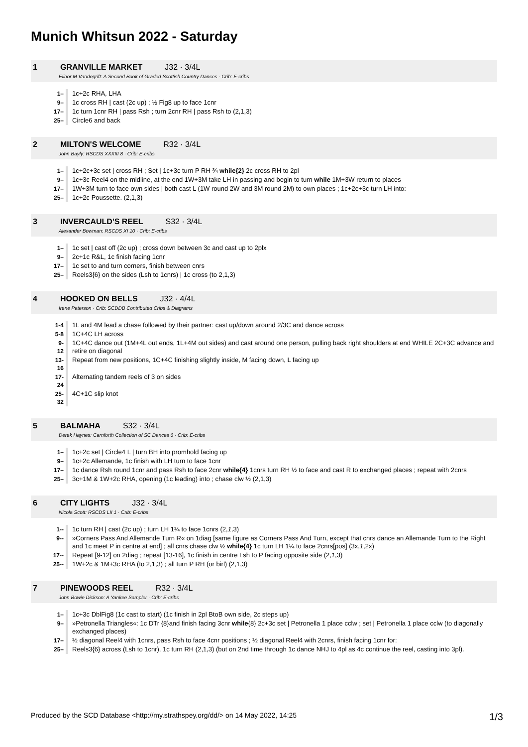Munich Whitsun 2022 - Saturday
1 GRANVILLE MARKET J32 · 3/4L
Elinor M Vandegrift: A Second Book of Graded Scottish Country Dances · Crib: E-cribs
| 1– | 1c+2c RHA, LHA |
| 9– | 1c cross RH / cast (2c up) ; ½ Fig8 up to face 1cnr |
| 17– | 1c turn 1cnr RH / pass Rsh ; turn 2cnr RH / pass Rsh to (2,1,3) |
| 25– | Circle6 and back |
2 MILTON'S WELCOME R32 · 3/4L
John Bayly: RSCDS XXXIII 8 · Crib: E-cribs
| 1– | 1c+2c+3c set / cross RH ; Set / 1c+3c turn P RH ¾ while{2} 2c cross RH to 2pl |
| 9– | 1c+3c Reel4 on the midline, at the end 1W+3M take LH in passing and begin to turn while 1M+3W return to places |
| 17– | 1W+3M turn to face own sides / both cast L (1W round 2W and 3M round 2M) to own places ; 1c+2c+3c turn LH into: |
| 25– | 1c+2c Poussette. (2,1,3) |
3 INVERCAULD'S REEL S32 · 3/4L
Alexander Bowman: RSCDS XI 10 · Crib: E-cribs
| 1– | 1c set / cast off (2c up) ; cross down between 3c and cast up to 2plx |
| 9– | 2c+1c R&L, 1c finish facing 1cnr |
| 17– | 1c set to and turn corners, finish between cnrs |
| 25– | Reels3{6} on the sides (Lsh to 1cnrs) / 1c cross (to 2,1,3) |
4 HOOKED ON BELLS J32 · 4/4L
Irene Paterson · Crib: SCDDB Contributed Cribs & Diagrams
| 1-4 | 1L and 4M lead a chase followed by their partner: cast up/down around 2/3C and dance across |
| 5-8 | 1C+4C LH across |
| 9-12 | 1C+4C dance out (1M+4L out ends, 1L+4M out sides) and cast around one person, pulling back right shoulders at end WHILE 2C+3C advance and retire on diagonal |
| 13-16 | Repeat from new positions, 1C+4C finishing slightly inside, M facing down, L facing up |
| 17-24 | Alternating tandem reels of 3 on sides |
| 25-32 | 4C+1C slip knot |
5 BALMAHA S32 · 3/4L
Derek Haynes: Carnforth Collection of SC Dances 6 · Crib: E-cribs
| 1– | 1c+2c set / Circle4 L / turn BH into promhold facing up |
| 9– | 1c+2c Allemande, 1c finish with LH turn to face 1cnr |
| 17– | 1c dance Rsh round 1cnr and pass Rsh to face 2cnr while{4} 1cnrs turn RH ½ to face and cast R to exchanged places ; repeat with 2cnrs |
| 25– | 3c+1M & 1W+2c RHA, opening (1c leading) into ; chase clw ½ (2,1,3) |
6 CITY LIGHTS J32 · 3/4L
Nicola Scott: RSCDS LII 1 · Crib: E-cribs
| 1-- | 1c turn RH / cast (2c up) ; turn LH 1¼ to face 1cnrs (2, 1 ,3) |
| 9-- | »Corners Pass And Allemande Turn R« on 1diag [same figure as Corners Pass And Turn, except that cnrs dance an Allemande Turn to the Right and 1c meet P in centre at end] ; all cnrs chase clw ½ while{4} 1c turn LH 1¼ to face 2cnrs[pos] (3x, 1 ,2x) |
| 17-- | Repeat [9-12] on 2diag ; repeat [13-16], 1c finish in centre Lsh to P facing opposite side (2, 1 ,3) |
| 25-- | 1W+2c & 1M+3c RHA (to 2,1,3) ; all turn P RH (or birl) (2,1,3) |
7 PINEWOODS REEL R32 · 3/4L
John Bowie Dickson: A Yankee Sampler · Crib: E-cribs
| 1– | 1c+3c DblFig8 (1c cast to start) (1c finish in 2pl BtoB own side, 2c steps up) |
| 9– | »Petronella Triangles«: 1c DTr {8}and finish facing 3cnr while {8} 2c+3c set / Petronella 1 place cclw ; set / Petronella 1 place cclw (to diagonally exchanged places) |
| 17– | ½ diagonal Reel4 with 1cnrs, pass Rsh to face 4cnr positions ; ½ diagonal Reel4 with 2cnrs, finish facing 1cnr for: |
| 25– | Reels3{6} across (Lsh to 1cnr), 1c turn RH (2,1,3) (but on 2nd time through 1c dance NHJ to 4pl as 4c continue the reel, casting into 3pl). |
Produced by the SCD Database <http://my.strathspey.org/dd/> on 14 May 2022, 14:25 1/3